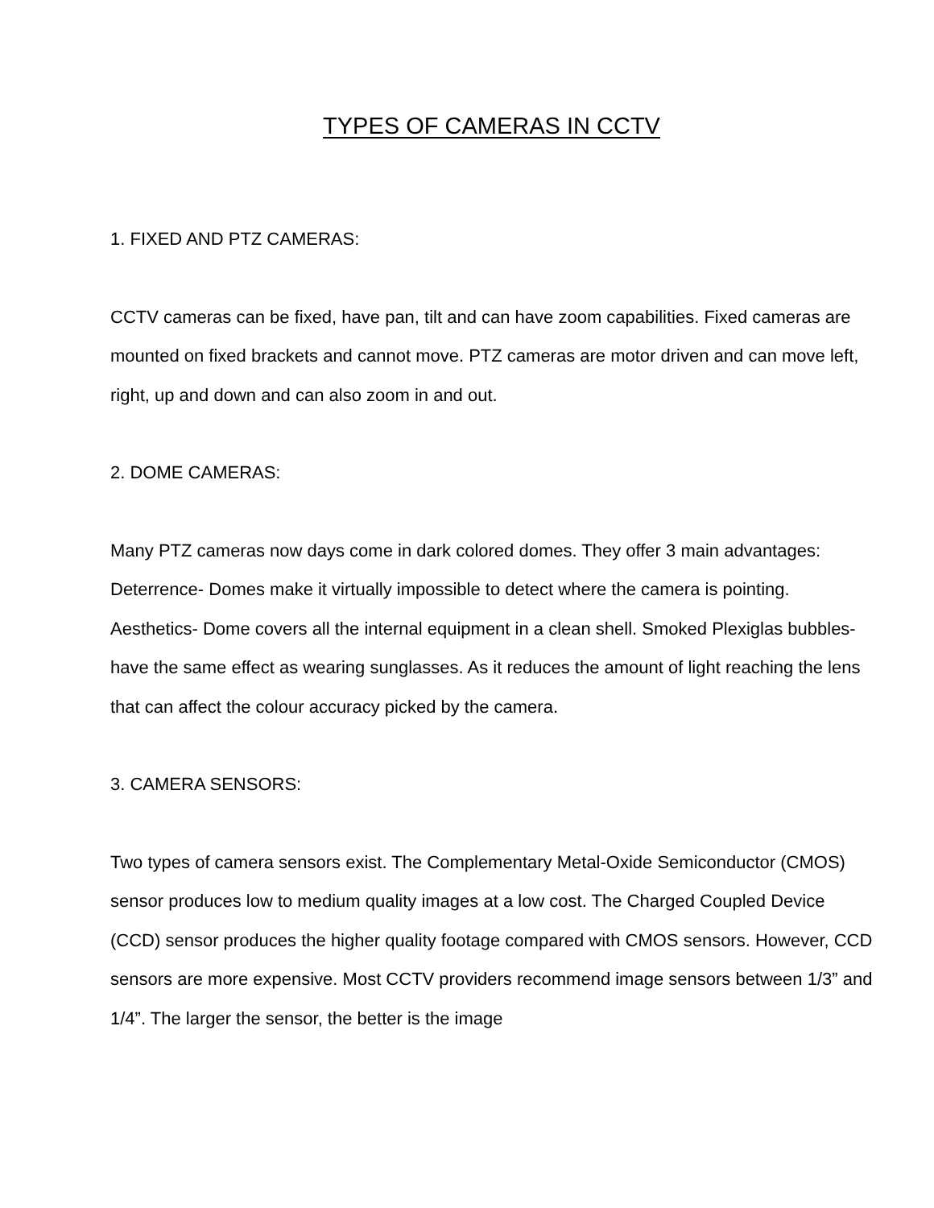TYPES OF CAMERAS IN CCTV
1. FIXED AND PTZ CAMERAS:
CCTV cameras can be fixed, have pan, tilt and can have zoom capabilities. Fixed cameras are mounted on fixed brackets and cannot move. PTZ cameras are motor driven and can move left, right, up and down and can also zoom in and out.
2. DOME CAMERAS:
Many PTZ cameras now days come in dark colored domes. They offer 3 main advantages: Deterrence- Domes make it virtually impossible to detect where the camera is pointing. Aesthetics- Dome covers all the internal equipment in a clean shell. Smoked Plexiglas bubbles- have the same effect as wearing sunglasses. As it reduces the amount of light reaching the lens that can affect the colour accuracy picked by the camera.
3. CAMERA SENSORS:
Two types of camera sensors exist. The Complementary Metal-Oxide Semiconductor (CMOS) sensor produces low to medium quality images at a low cost. The Charged Coupled Device (CCD) sensor produces the higher quality footage compared with CMOS sensors. However, CCD sensors are more expensive. Most CCTV providers recommend image sensors between 1/3” and 1/4”. The larger the sensor, the better is the image